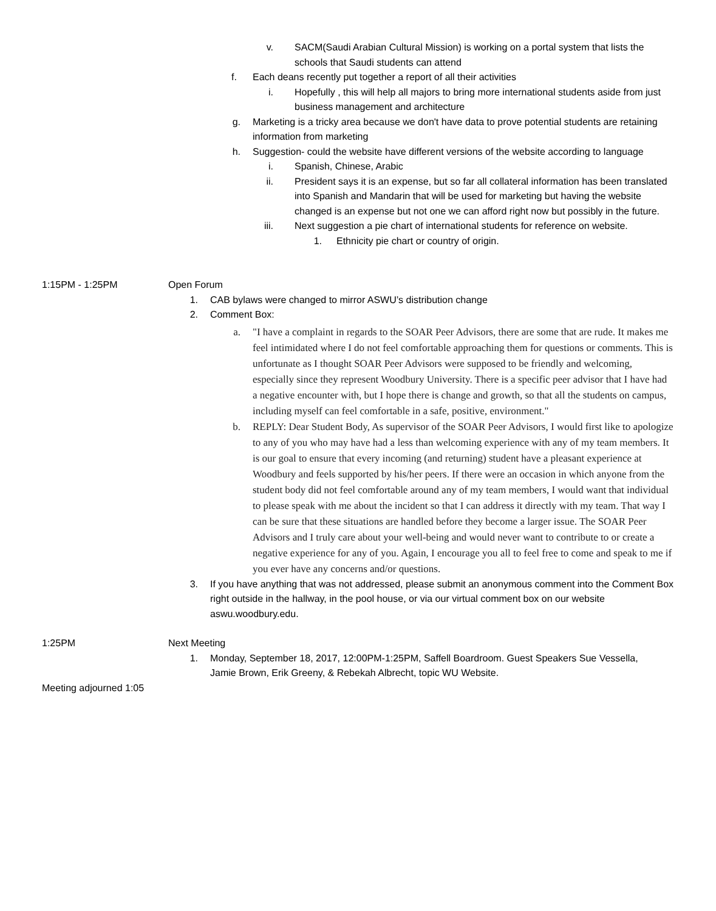v. SACM(Saudi Arabian Cultural Mission) is working on a portal system that lists the schools that Saudi students can attend
f. Each deans recently put together a report of all their activities
i. Hopefully , this will help all majors to bring more international students aside from just business management and architecture
g. Marketing is a tricky area because we don't have data to prove potential students are retaining information from marketing
h. Suggestion- could the website have different versions of the website according to language
i. Spanish, Chinese, Arabic
ii. President says it is an expense, but so far all collateral information has been translated into Spanish and Mandarin that will be used for marketing but having the website changed is an expense but not one we can afford right now but possibly in the future.
iii. Next suggestion a pie chart of international students for reference on website.
1. Ethnicity pie chart or country of origin.
1:15PM - 1:25PM Open Forum
1. CAB bylaws were changed to mirror ASWU’s distribution change
2. Comment Box:
a. "I have a complaint in regards to the SOAR Peer Advisors, there are some that are rude. It makes me feel intimidated where I do not feel comfortable approaching them for questions or comments. This is unfortunate as I thought SOAR Peer Advisors were supposed to be friendly and welcoming, especially since they represent Woodbury University. There is a specific peer advisor that I have had a negative encounter with, but I hope there is change and growth, so that all the students on campus, including myself can feel comfortable in a safe, positive, environment."
b. REPLY: Dear Student Body, As supervisor of the SOAR Peer Advisors, I would first like to apologize to any of you who may have had a less than welcoming experience with any of my team members. It is our goal to ensure that every incoming (and returning) student have a pleasant experience at Woodbury and feels supported by his/her peers. If there were an occasion in which anyone from the student body did not feel comfortable around any of my team members, I would want that individual to please speak with me about the incident so that I can address it directly with my team. That way I can be sure that these situations are handled before they become a larger issue. The SOAR Peer Advisors and I truly care about your well-being and would never want to contribute to or create a negative experience for any of you. Again, I encourage you all to feel free to come and speak to me if you ever have any concerns and/or questions.
3. If you have anything that was not addressed, please submit an anonymous comment into the Comment Box right outside in the hallway, in the pool house, or via our virtual comment box on our website aswu.woodbury.edu.
1:25PM Next Meeting
1. Monday, September 18, 2017, 12:00PM-1:25PM, Saffell Boardroom. Guest Speakers Sue Vessella, Jamie Brown, Erik Greeny, & Rebekah Albrecht, topic WU Website.
Meeting adjourned 1:05